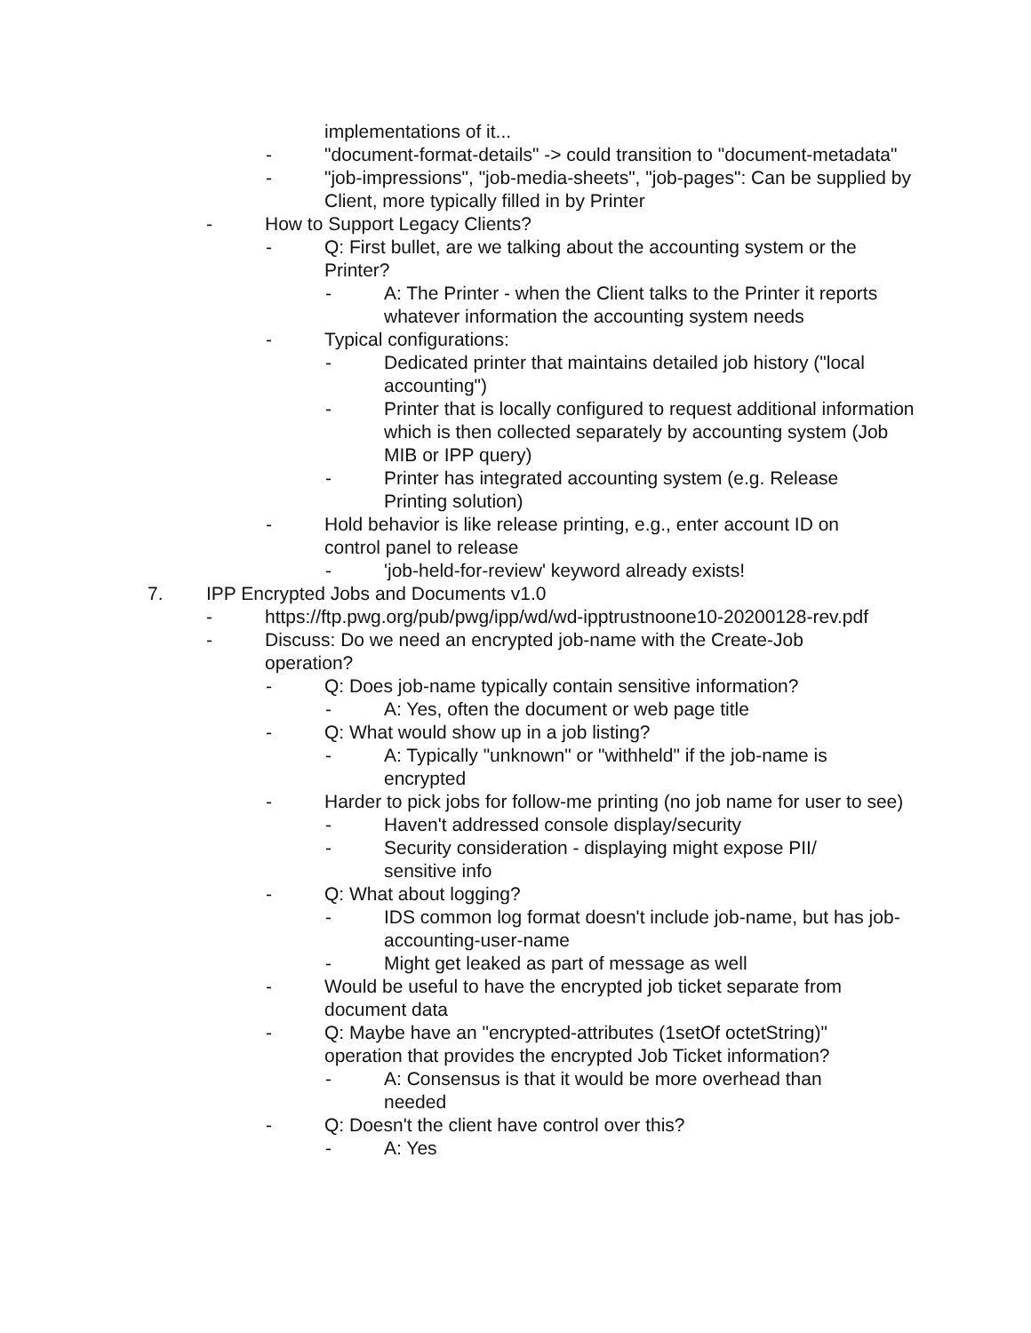implementations of it...
- "document-format-details" -> could transition to "document-metadata"
- "job-impressions", "job-media-sheets", "job-pages": Can be supplied by Client, more typically filled in by Printer
- How to Support Legacy Clients?
- Q: First bullet, are we talking about the accounting system or the Printer?
- A: The Printer - when the Client talks to the Printer it reports whatever information the accounting system needs
- Typical configurations:
- Dedicated printer that maintains detailed job history ("local accounting")
- Printer that is locally configured to request additional information which is then collected separately by accounting system (Job MIB or IPP query)
- Printer has integrated accounting system (e.g. Release Printing solution)
- Hold behavior is like release printing, e.g., enter account ID on control panel to release
- 'job-held-for-review' keyword already exists!
7. IPP Encrypted Jobs and Documents v1.0
- https://ftp.pwg.org/pub/pwg/ipp/wd/wd-ipptrustnoone10-20200128-rev.pdf
- Discuss: Do we need an encrypted job-name with the Create-Job operation?
- Q: Does job-name typically contain sensitive information?
- A: Yes, often the document or web page title
- Q: What would show up in a job listing?
- A: Typically "unknown" or "withheld" if the job-name is encrypted
- Harder to pick jobs for follow-me printing (no job name for user to see)
- Haven't addressed console display/security
- Security consideration - displaying might expose PII/ sensitive info
- Q: What about logging?
- IDS common log format doesn't include job-name, but has job-accounting-user-name
- Might get leaked as part of message as well
- Would be useful to have the encrypted job ticket separate from document data
- Q: Maybe have an "encrypted-attributes (1setOf octetString)" operation that provides the encrypted Job Ticket information?
- A: Consensus is that it would be more overhead than needed
- Q: Doesn't the client have control over this?
- A: Yes